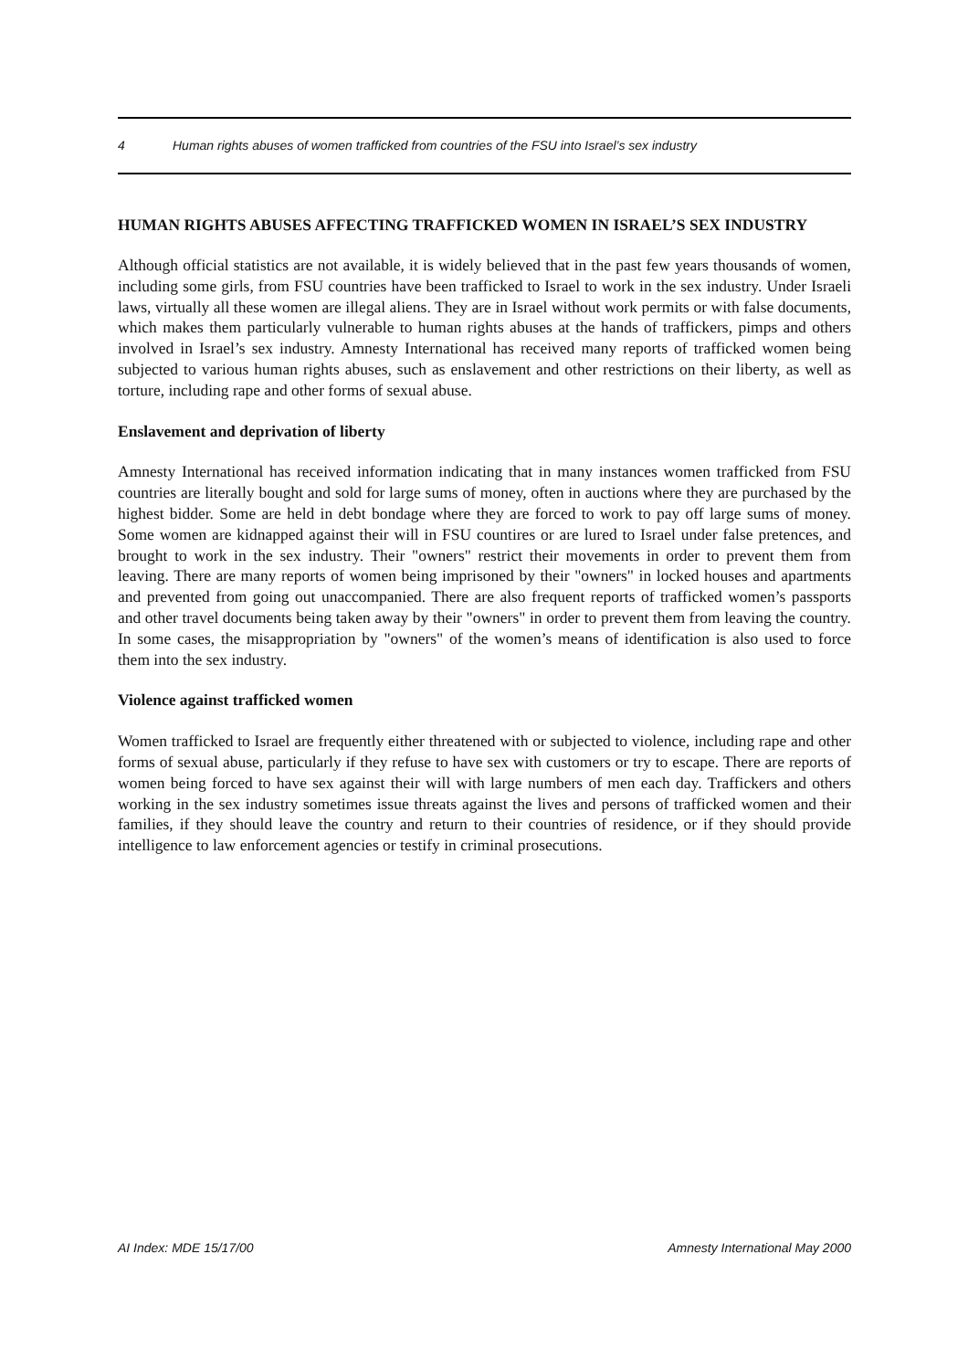4 Human rights abuses of women trafficked from countries of the FSU into Israel’s sex industry
HUMAN RIGHTS ABUSES AFFECTING TRAFFICKED WOMEN IN ISRAEL’S SEX INDUSTRY
Although official statistics are not available, it is widely believed that in the past few years thousands of women, including some girls, from FSU countries have been trafficked to Israel to work in the sex industry. Under Israeli laws, virtually all these women are illegal aliens. They are in Israel without work permits or with false documents, which makes them particularly vulnerable to human rights abuses at the hands of traffickers, pimps and others involved in Israel’s sex industry. Amnesty International has received many reports of trafficked women being subjected to various human rights abuses, such as enslavement and other restrictions on their liberty, as well as torture, including rape and other forms of sexual abuse.
Enslavement and deprivation of liberty
Amnesty International has received information indicating that in many instances women trafficked from FSU countries are literally bought and sold for large sums of money, often in auctions where they are purchased by the highest bidder. Some are held in debt bondage where they are forced to work to pay off large sums of money. Some women are kidnapped against their will in FSU countires or are lured to Israel under false pretences, and brought to work in the sex industry. Their "owners" restrict their movements in order to prevent them from leaving. There are many reports of women being imprisoned by their "owners" in locked houses and apartments and prevented from going out unaccompanied. There are also frequent reports of trafficked women’s passports and other travel documents being taken away by their "owners" in order to prevent them from leaving the country. In some cases, the misappropriation by "owners" of the women’s means of identification is also used to force them into the sex industry.
Violence against trafficked women
Women trafficked to Israel are frequently either threatened with or subjected to violence, including rape and other forms of sexual abuse, particularly if they refuse to have sex with customers or try to escape. There are reports of women being forced to have sex against their will with large numbers of men each day. Traffickers and others working in the sex industry sometimes issue threats against the lives and persons of trafficked women and their families, if they should leave the country and return to their countries of residence, or if they should provide intelligence to law enforcement agencies or testify in criminal prosecutions.
AI Index: MDE 15/17/00 Amnesty International May 2000